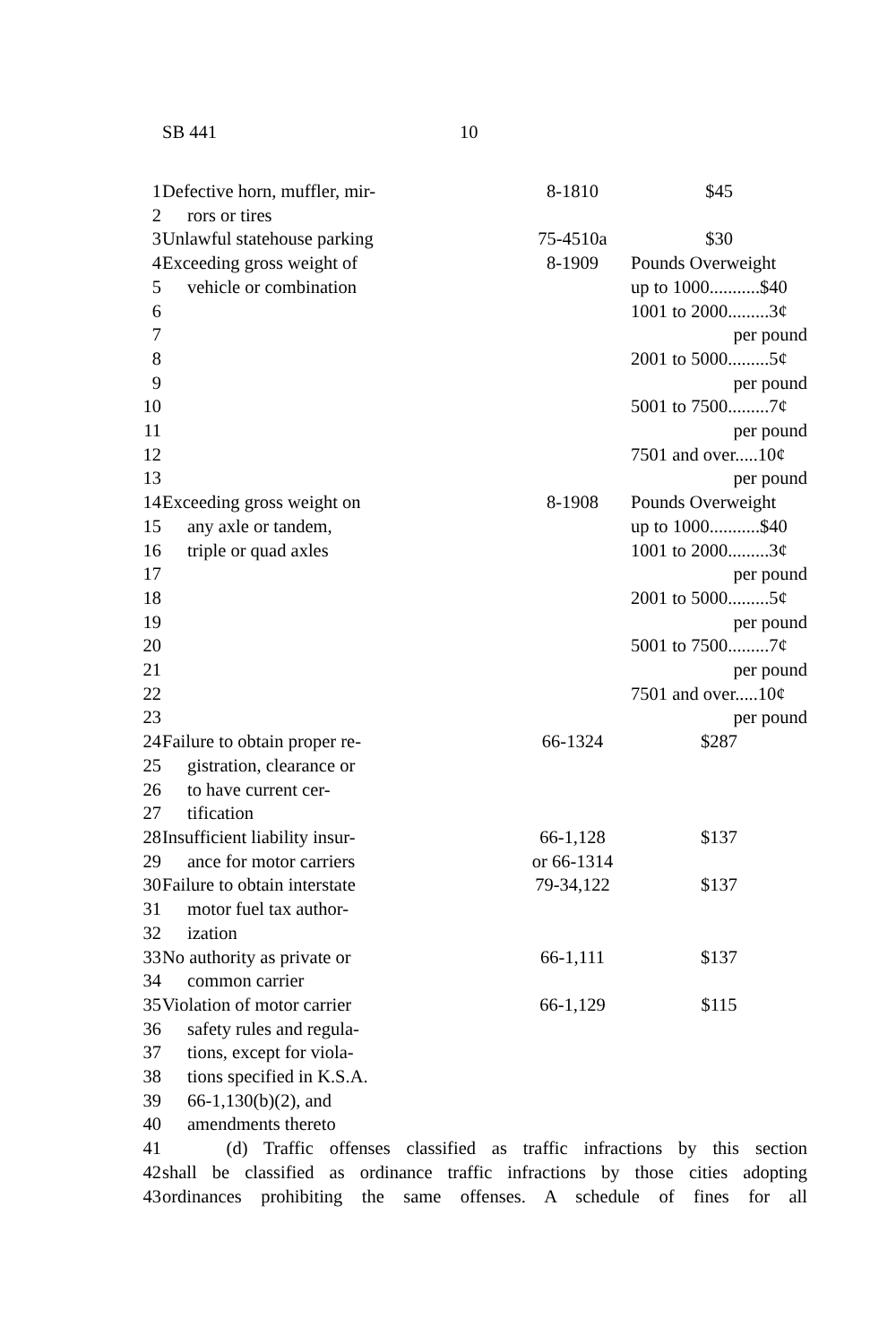SB 441 10
| 1 | Defective horn, muffler, mir- | 8-1810 | $45 |
| 2 | rors or tires | | |
| 3 | Unlawful statehouse parking | 75-4510a | $30 |
| 4 | Exceeding gross weight of | 8-1909 | Pounds Overweight |
| 5 | vehicle or combination | | up to 1000...........$40 |
| 6 | | | 1001 to 2000.........3¢ |
| 7 | | | per pound |
| 8 | | | 2001 to 5000.........5¢ |
| 9 | | | per pound |
| 10 | | | 5001 to 7500.........7¢ |
| 11 | | | per pound |
| 12 | | | 7501 and over.....10¢ |
| 13 | | | per pound |
| 14 | Exceeding gross weight on | 8-1908 | Pounds Overweight |
| 15 | any axle or tandem, | | up to 1000...........$40 |
| 16 | triple or quad axles | | 1001 to 2000.........3¢ |
| 17 | | | per pound |
| 18 | | | 2001 to 5000.........5¢ |
| 19 | | | per pound |
| 20 | | | 5001 to 7500.........7¢ |
| 21 | | | per pound |
| 22 | | | 7501 and over.....10¢ |
| 23 | | | per pound |
| 24 | Failure to obtain proper re- | 66-1324 | $287 |
| 25 | gistration, clearance or | | |
| 26 | to have current cer- | | |
| 27 | tification | | |
| 28 | Insufficient liability insur- | 66-1,128 | $137 |
| 29 | ance for motor carriers | or 66-1314 | |
| 30 | Failure to obtain interstate | 79-34,122 | $137 |
| 31 | motor fuel tax author- | | |
| 32 | ization | | |
| 33 | No authority as private or | 66-1,111 | $137 |
| 34 | common carrier | | |
| 35 | Violation of motor carrier | 66-1,129 | $115 |
| 36 | safety rules and regula- | | |
| 37 | tions, except for viola- | | |
| 38 | tions specified in K.S.A. | | |
| 39 | 66-1,130(b)(2), and | | |
| 40 | amendments thereto | | |
| 41 | (d) Traffic offenses classified as traffic infractions by this section | | |
| 42 | shall be classified as ordinance traffic infractions by those cities adopting | | |
| 43 | ordinances prohibiting the same offenses. A schedule of fines for all | | |